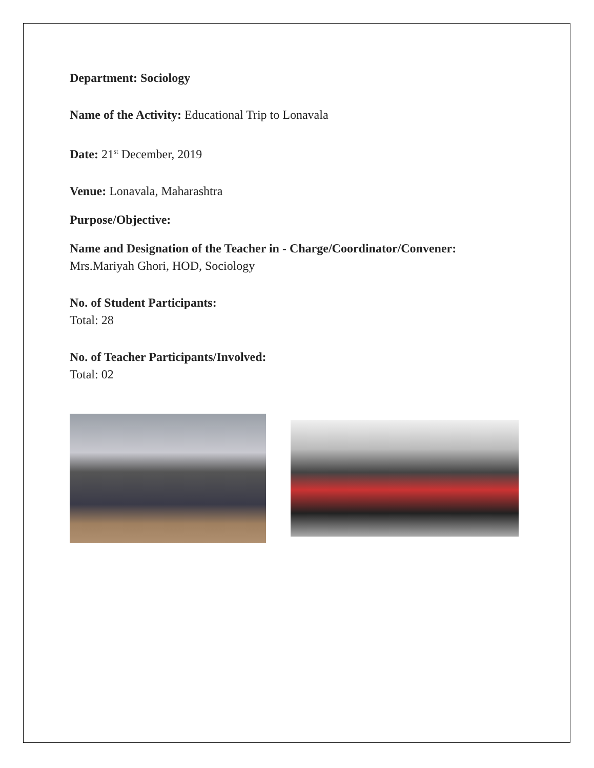Department: Sociology
Name of the Activity: Educational Trip to Lonavala
Date: 21<sup>st</sup> December, 2019
Venue: Lonavala, Maharashtra
Purpose/Objective:
Name and Designation of the Teacher in - Charge/Coordinator/Convener:
Mrs.Mariyah Ghori, HOD, Sociology
No. of Student Participants:
Total: 28
No. of Teacher Participants/Involved:
Total: 02